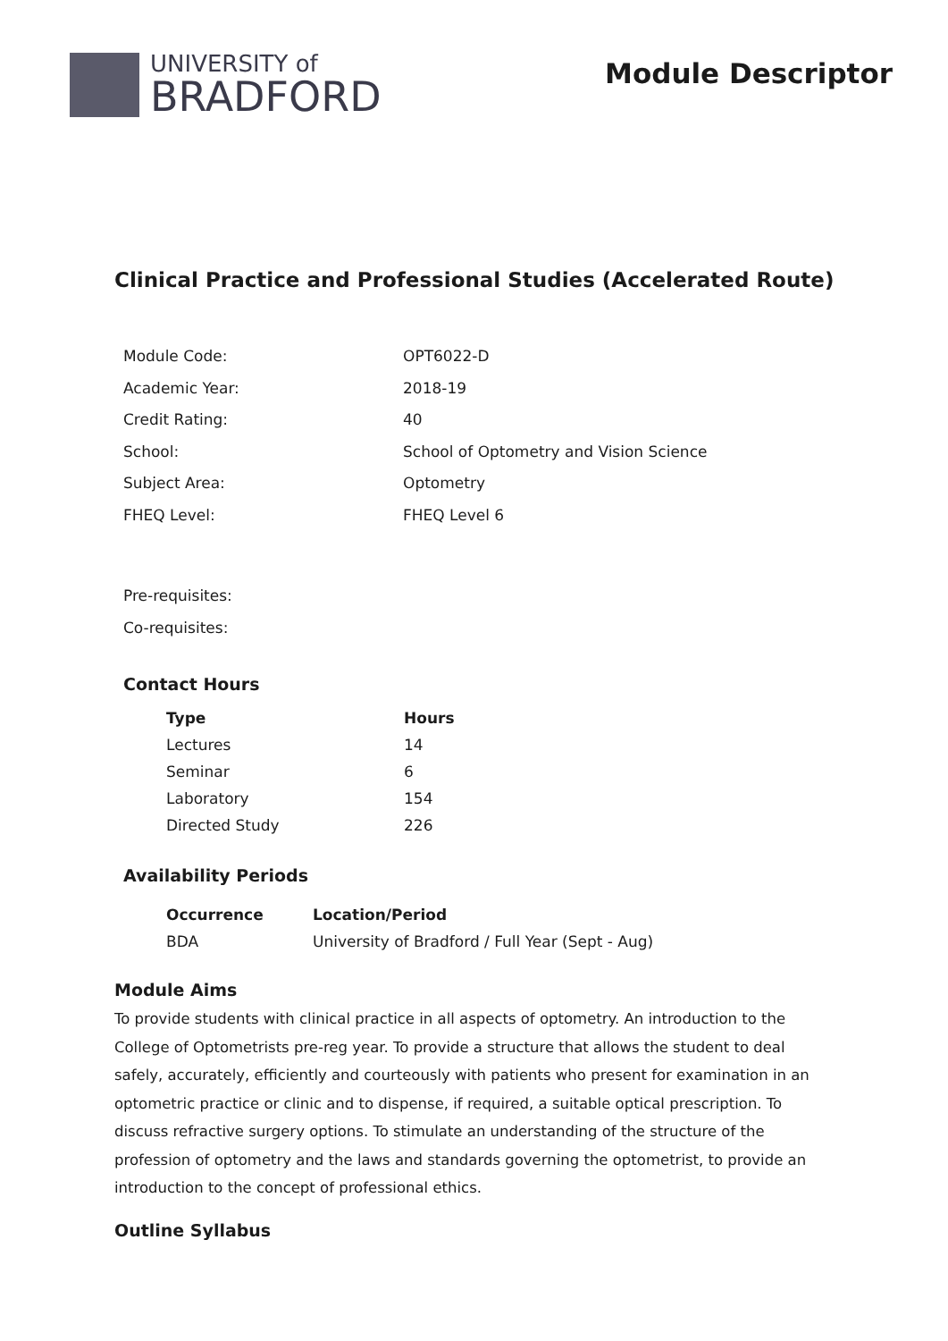UNIVERSITY of
BRADFORD
Module Descriptor
Clinical Practice and Professional Studies (Accelerated Route)
| Module Code: | OPT6022-D |
| Academic Year: | 2018-19 |
| Credit Rating: | 40 |
| School: | School of Optometry and Vision Science |
| Subject Area: | Optometry |
| FHEQ Level: | FHEQ Level 6 |
Pre-requisites:
Co-requisites:
Contact Hours
| Type | Hours |
| --- | --- |
| Lectures | 14 |
| Seminar | 6 |
| Laboratory | 154 |
| Directed Study | 226 |
Availability Periods
| Occurrence | Location/Period |
| --- | --- |
| BDA | University of Bradford / Full Year (Sept - Aug) |
Module Aims
To provide students with clinical practice in all aspects of optometry. An introduction to the College of Optometrists pre-reg year. To provide a structure that allows the student to deal safely, accurately, efficiently and courteously with patients who present for examination in an optometric practice or clinic and to dispense, if required, a suitable optical prescription. To discuss refractive surgery options. To stimulate an understanding of the structure of the profession of optometry and the laws and standards governing the optometrist, to provide an introduction to the concept of professional ethics.
Outline Syllabus